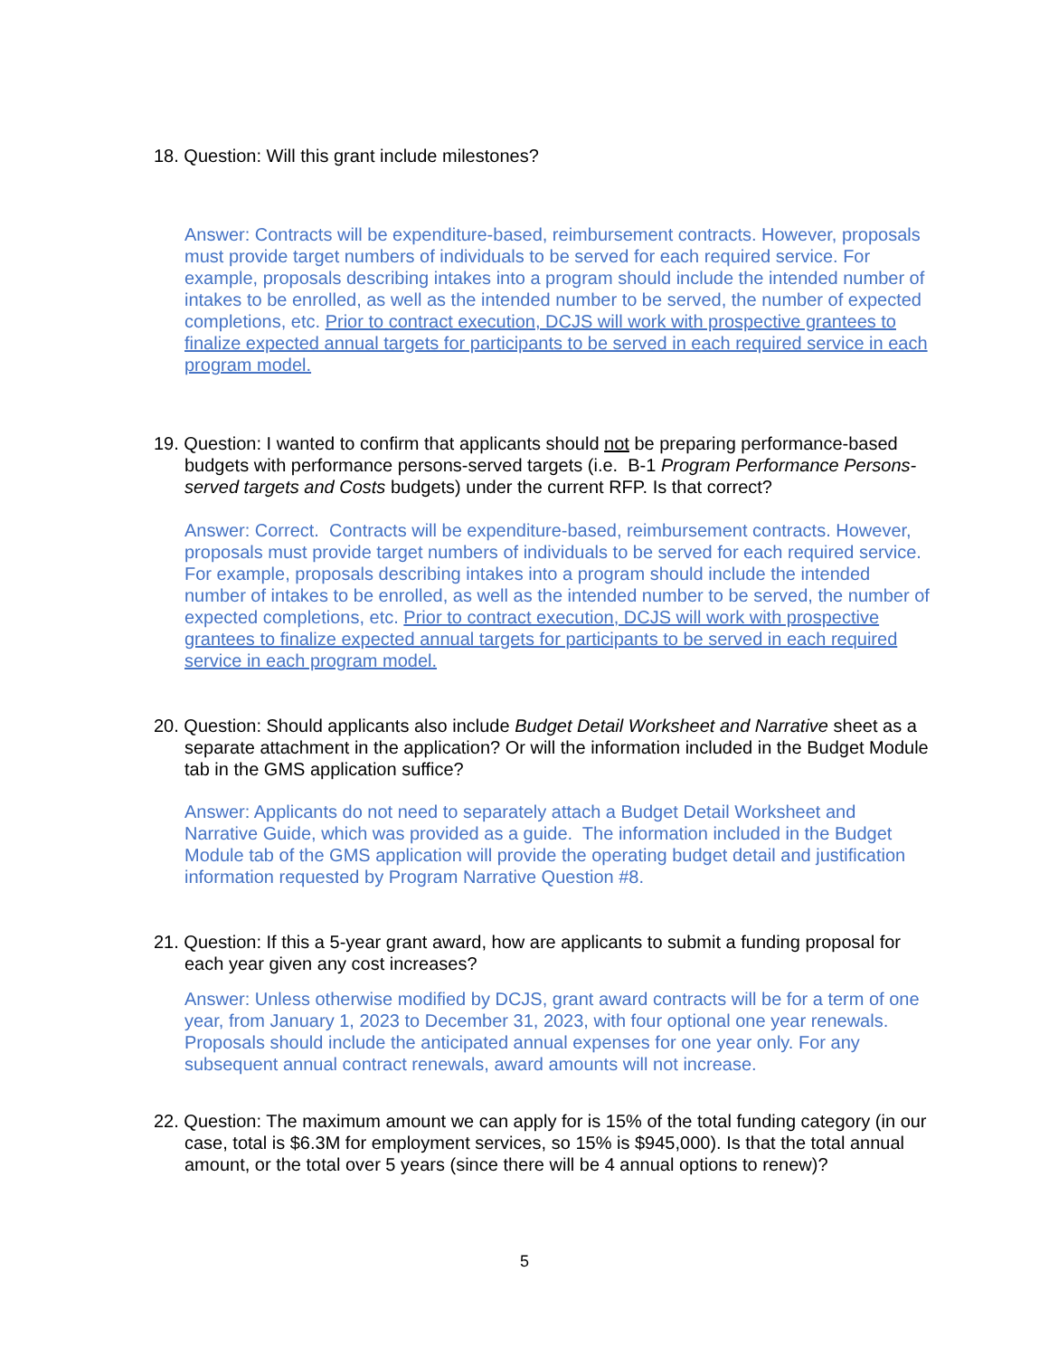18. Question: Will this grant include milestones?
Answer: Contracts will be expenditure-based, reimbursement contracts. However, proposals must provide target numbers of individuals to be served for each required service. For example, proposals describing intakes into a program should include the intended number of intakes to be enrolled, as well as the intended number to be served, the number of expected completions, etc. Prior to contract execution, DCJS will work with prospective grantees to finalize expected annual targets for participants to be served in each required service in each program model.
19. Question: I wanted to confirm that applicants should not be preparing performance-based budgets with performance persons-served targets (i.e. B-1 Program Performance Persons-served targets and Costs budgets) under the current RFP. Is that correct?
Answer: Correct. Contracts will be expenditure-based, reimbursement contracts. However, proposals must provide target numbers of individuals to be served for each required service. For example, proposals describing intakes into a program should include the intended number of intakes to be enrolled, as well as the intended number to be served, the number of expected completions, etc. Prior to contract execution, DCJS will work with prospective grantees to finalize expected annual targets for participants to be served in each required service in each program model.
20. Question: Should applicants also include Budget Detail Worksheet and Narrative sheet as a separate attachment in the application? Or will the information included in the Budget Module tab in the GMS application suffice?
Answer: Applicants do not need to separately attach a Budget Detail Worksheet and Narrative Guide, which was provided as a guide. The information included in the Budget Module tab of the GMS application will provide the operating budget detail and justification information requested by Program Narrative Question #8.
21. Question: If this a 5-year grant award, how are applicants to submit a funding proposal for each year given any cost increases?
Answer: Unless otherwise modified by DCJS, grant award contracts will be for a term of one year, from January 1, 2023 to December 31, 2023, with four optional one year renewals. Proposals should include the anticipated annual expenses for one year only. For any subsequent annual contract renewals, award amounts will not increase.
22. Question: The maximum amount we can apply for is 15% of the total funding category (in our case, total is $6.3M for employment services, so 15% is $945,000). Is that the total annual amount, or the total over 5 years (since there will be 4 annual options to renew)?
5